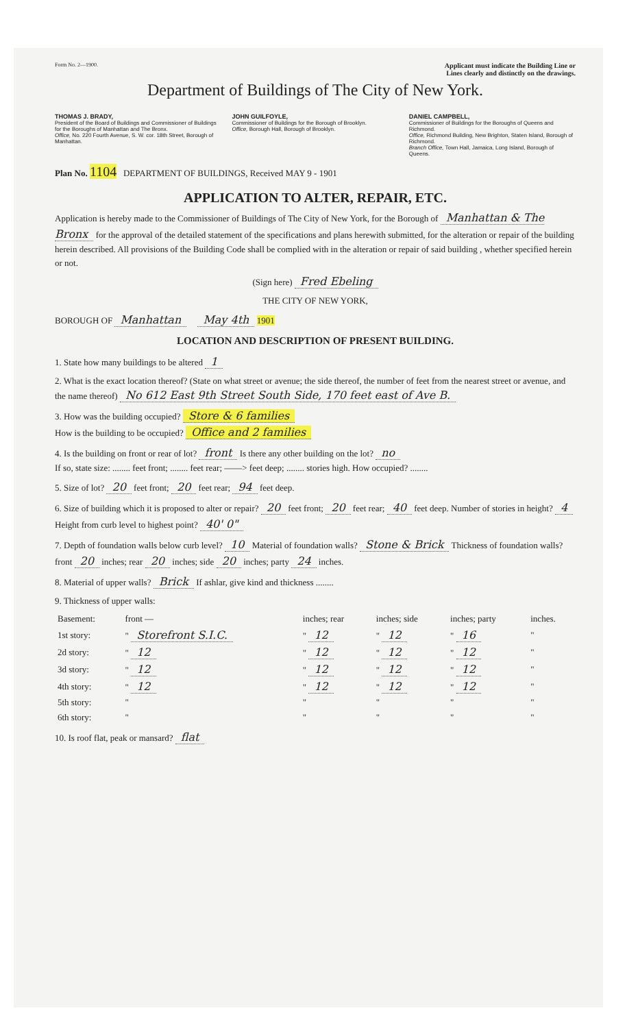Form No. 2—1900.
Applicant must indicate the Building Line or
Lines clearly and distinctly on the drawings.
Department of Buildings of The City of New York.
THOMAS J. BRADY,
President of the Board of Buildings and Commissioner of Buildings for the Boroughs of Manhattan and The Bronx.
Office, No. 220 Fourth Avenue, S. W. cor. 18th Street, Borough of Manhattan.
JOHN GUILFOYLE,
Commissioner of Buildings for the Borough of Brooklyn.
Office, Borough Hall, Borough of Brooklyn.
DANIEL CAMPBELL,
Commissioner of Buildings for the Boroughs of Queens and Richmond.
Office, Richmond Building, New Brighton, Staten Island, Borough of Richmond.
Branch Office, Town Hall, Jamaica, Long Island, Borough of Queens.
Plan No. 1104 DEPARTMENT OF BUILDINGS, Received MAY 9 - 1901
APPLICATION TO ALTER, REPAIR, ETC.
Application is hereby made to the Commissioner of Buildings of The City of New York, for the Borough of Manhattan & The Bronx for the approval of the detailed statement of the specifications and plans herewith submitted, for the alteration or repair of the building herein described. All provisions of the Building Code shall be complied with in the alteration or repair of said building , whether specified herein or not.
(Sign here) Fred Ebeling
THE CITY OF NEW YORK,
BOROUGH OF Manhattan May 4th 1901
LOCATION AND DESCRIPTION OF PRESENT BUILDING.
1. State how many buildings to be altered 1
2. What is the exact location thereof? (State on what street or avenue; the side thereof, the number of feet from the nearest street or avenue, and the name thereof) No 612 East 9th Street South Side, 170 feet east of Ave B.
3. How was the building occupied? Store & 6 families
How is the building to be occupied? Office and 2 families
4. Is the building on front or rear of lot? front Is there any other building on the lot? no
If so, state size: ........ feet front; ........ feet rear; ——> feet deep; ........ stories high. How occupied? ........
5. Size of lot? 20 feet front; 20 feet rear; 94 feet deep.
6. Size of building which it is proposed to alter or repair? 20 feet front; 20 feet rear; 40 feet deep. Number of stories in height? 4 Height from curb level to highest point? 40' 0"
7. Depth of foundation walls below curb level? 10 Material of foundation walls? Stone & Brick Thickness of foundation walls? front 20 inches; rear 20 inches; side 20 inches; party 24 inches.
8. Material of upper walls? Brick If ashlar, give kind and thickness ........
9. Thickness of upper walls:
| Basement: | front — | inches; rear | inches; side | inches; party | inches. |
| 1st story: | " Storefront S.I.C. | " 12 | " 12 | " 16 | " |
| 2d story: | " 12 | " 12 | " 12 | " 12 | " |
| 3d story: | " 12 | " 12 | " 12 | " 12 | " |
| 4th story: | " 12 | " 12 | " 12 | " 12 | " |
| 5th story: | " | " | " | " | " |
| 6th story: | " | " | " | " | " |
10. Is roof flat, peak or mansard? flat